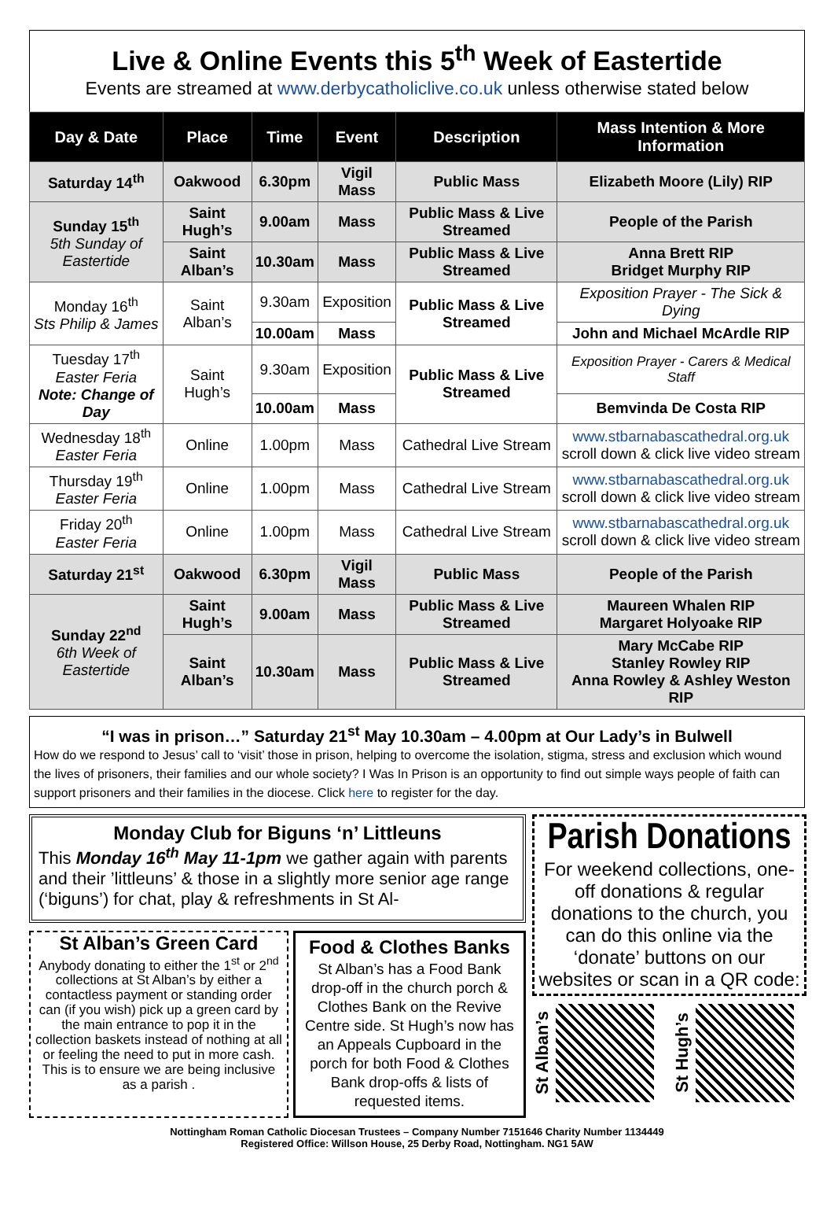Live & Online Events this 5<sup>th</sup> Week of Eastertide
Events are streamed at www.derbycatholiclive.co.uk unless otherwise stated below
| Day & Date | Place | Time | Event | Description | Mass Intention & More Information |
| --- | --- | --- | --- | --- | --- |
| Saturday 14<sup>th</sup> | Oakwood | 6.30pm | Vigil Mass | Public Mass | Elizabeth Moore (Lily) RIP |
| Sunday 15<sup>th</sup> 5th Sunday of Eastertide | Saint Hugh’s | 9.00am | Mass | Public Mass & Live Streamed | People of the Parish |
| | Saint Alban’s | 10.30am | Mass | Public Mass & Live Streamed | Anna Brett RIP Bridget Murphy RIP |
| Monday 16<sup>th</sup> Sts Philip & James | Saint Alban’s | 9.30am | Exposition | Public Mass & Live Streamed | Exposition Prayer - The Sick & Dying |
| | | 10.00am | Mass | | John and Michael McArdle RIP |
| Tuesday 17<sup>th</sup> Easter Feria Note: Change of Day | Saint Hugh’s | 9.30am | Exposition | Public Mass & Live Streamed | Exposition Prayer - Carers & Medical Staff |
| | | 10.00am | Mass | | Bemvinda De Costa RIP |
| Wednesday 18<sup>th</sup> Easter Feria | Online | 1.00pm | Mass | Cathedral Live Stream | www.stbarnabascathedral.org.uk scroll down & click live video stream |
| Thursday 19<sup>th</sup> Easter Feria | Online | 1.00pm | Mass | Cathedral Live Stream | www.stbarnabascathedral.org.uk scroll down & click live video stream |
| Friday 20<sup>th</sup> Easter Feria | Online | 1.00pm | Mass | Cathedral Live Stream | www.stbarnabascathedral.org.uk scroll down & click live video stream |
| Saturday 21<sup>st</sup> | Oakwood | 6.30pm | Vigil Mass | Public Mass | People of the Parish |
| Sunday 22<sup>nd</sup> 6th Week of Eastertide | Saint Hugh’s | 9.00am | Mass | Public Mass & Live Streamed | Maureen Whalen RIP Margaret Holyoake RIP |
| | Saint Alban’s | 10.30am | Mass | Public Mass & Live Streamed | Mary McCabe RIP Stanley Rowley RIP Anna Rowley & Ashley Weston RIP |
“I was in prison…” Saturday 21<sup>st</sup> May 10.30am – 4.00pm at Our Lady’s in Bulwell
How do we respond to Jesus’ call to ‘visit’ those in prison, helping to overcome the isolation, stigma, stress and exclusion which wound the lives of prisoners, their families and our whole society? I Was In Prison is an opportunity to find out simple ways people of faith can support prisoners and their families in the diocese. Click here to register for the day.
Monday Club for Biguns ‘n’ Littleuns
This Monday 16<sup>th</sup> May 11-1pm we gather again with parents and their ’littleuns’ & those in a slightly more senior age range (‘biguns’) for chat, play & refreshments in St Al-
St Alban’s Green Card
Anybody donating to either the 1<sup>st</sup> or 2<sup>nd</sup> collections at St Alban’s by either a contactless payment or standing order can (if you wish) pick up a green card by the main entrance to pop it in the collection baskets instead of nothing at all or feeling the need to put in more cash. This is to ensure we are being inclusive as a parish .
Food & Clothes Banks
St Alban’s has a Food Bank drop-off in the church porch & Clothes Bank on the Revive Centre side. St Hugh’s now has an Appeals Cupboard in the porch for both Food & Clothes Bank drop-offs & lists of requested items.
Parish Donations
For weekend collections, one-off donations & regular donations to the church, you can do this online via the ‘donate’ buttons on our websites or scan in a QR code:
St Alban’s
St Hugh’s
Nottingham Roman Catholic Diocesan Trustees – Company Number 7151646 Charity Number 1134449
Registered Office: Willson House, 25 Derby Road, Nottingham. NG1 5AW